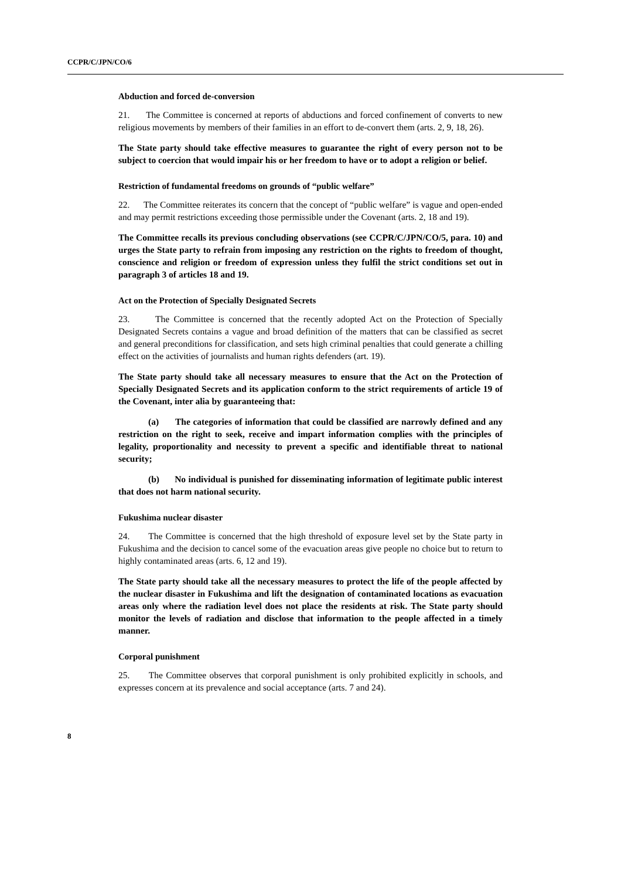CCPR/C/JPN/CO/6
Abduction and forced de-conversion
21. The Committee is concerned at reports of abductions and forced confinement of converts to new religious movements by members of their families in an effort to de-convert them (arts. 2, 9, 18, 26).
The State party should take effective measures to guarantee the right of every person not to be subject to coercion that would impair his or her freedom to have or to adopt a religion or belief.
Restriction of fundamental freedoms on grounds of “public welfare”
22. The Committee reiterates its concern that the concept of “public welfare” is vague and open-ended and may permit restrictions exceeding those permissible under the Covenant (arts. 2, 18 and 19).
The Committee recalls its previous concluding observations (see CCPR/C/JPN/CO/5, para. 10) and urges the State party to refrain from imposing any restriction on the rights to freedom of thought, conscience and religion or freedom of expression unless they fulfil the strict conditions set out in paragraph 3 of articles 18 and 19.
Act on the Protection of Specially Designated Secrets
23. The Committee is concerned that the recently adopted Act on the Protection of Specially Designated Secrets contains a vague and broad definition of the matters that can be classified as secret and general preconditions for classification, and sets high criminal penalties that could generate a chilling effect on the activities of journalists and human rights defenders (art. 19).
The State party should take all necessary measures to ensure that the Act on the Protection of Specially Designated Secrets and its application conform to the strict requirements of article 19 of the Covenant, inter alia by guaranteeing that:
(a) The categories of information that could be classified are narrowly defined and any restriction on the right to seek, receive and impart information complies with the principles of legality, proportionality and necessity to prevent a specific and identifiable threat to national security;
(b) No individual is punished for disseminating information of legitimate public interest that does not harm national security.
Fukushima nuclear disaster
24. The Committee is concerned that the high threshold of exposure level set by the State party in Fukushima and the decision to cancel some of the evacuation areas give people no choice but to return to highly contaminated areas (arts. 6, 12 and 19).
The State party should take all the necessary measures to protect the life of the people affected by the nuclear disaster in Fukushima and lift the designation of contaminated locations as evacuation areas only where the radiation level does not place the residents at risk. The State party should monitor the levels of radiation and disclose that information to the people affected in a timely manner.
Corporal punishment
25. The Committee observes that corporal punishment is only prohibited explicitly in schools, and expresses concern at its prevalence and social acceptance (arts. 7 and 24).
8